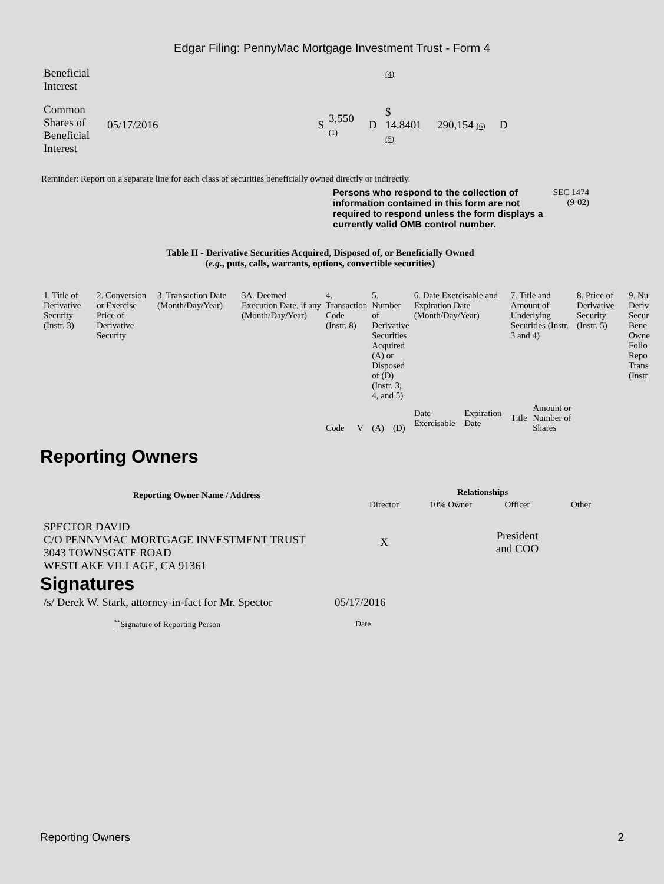Edgar Filing: PennyMac Mortgage Investment Trust - Form 4
| Beneficial Interest | | | | | (4) | | |
| Common Shares of Beneficial Interest | 05/17/2016 | S | 3,550 (1) | D | $ 14.8401 (5) | 290,154 (6) | D |
Reminder: Report on a separate line for each class of securities beneficially owned directly or indirectly.
Persons who respond to the collection of information contained in this form are not required to respond unless the form displays a currently valid OMB control number.
SEC 1474
(9-02)
Table II - Derivative Securities Acquired, Disposed of, or Beneficially Owned
(e.g., puts, calls, warrants, options, convertible securities)
| 1. Title of Derivative Security (Instr. 3) | 2. Conversion or Exercise Price of Derivative Security | 3. Transaction Date (Month/Day/Year) | 3A. Deemed Execution Date, if any (Month/Day/Year) | 4. Transaction Code (Instr. 8) | | 5. Number of Derivative Securities Acquired (A) or Disposed of (D) (Instr. 3, 4, and 5) | | 6. Date Exercisable and Expiration Date (Month/Day/Year) | | 7. Title and Amount of Underlying Securities (Instr. 3 and 4) | | 8. Price of Derivative Security (Instr. 5) | 9. Nu Deriv Secur Bene Owne Follo Repo Trans (Instr |
| | | | | Code | V | (A) | (D) | Date Exercisable | Expiration Date | Title | Amount or Number of Shares | | |
Reporting Owners
| Reporting Owner Name / Address | Relationships | | | |
| --- | --- | --- | --- | --- |
| | Director | 10% Owner | Officer | Other |
| SPECTOR DAVID C/O PENNYMAC MORTGAGE INVESTMENT TRUST 3043 TOWNSGATE ROAD WESTLAKE VILLAGE, CA 91361 | X | | President and COO | |
Signatures
| /s/ Derek W. Stark, attorney-in-fact for Mr. Spector | 05/17/2016 |
| <sup>**</sup> Signature of Reporting Person | Date |
Reporting Owners 2